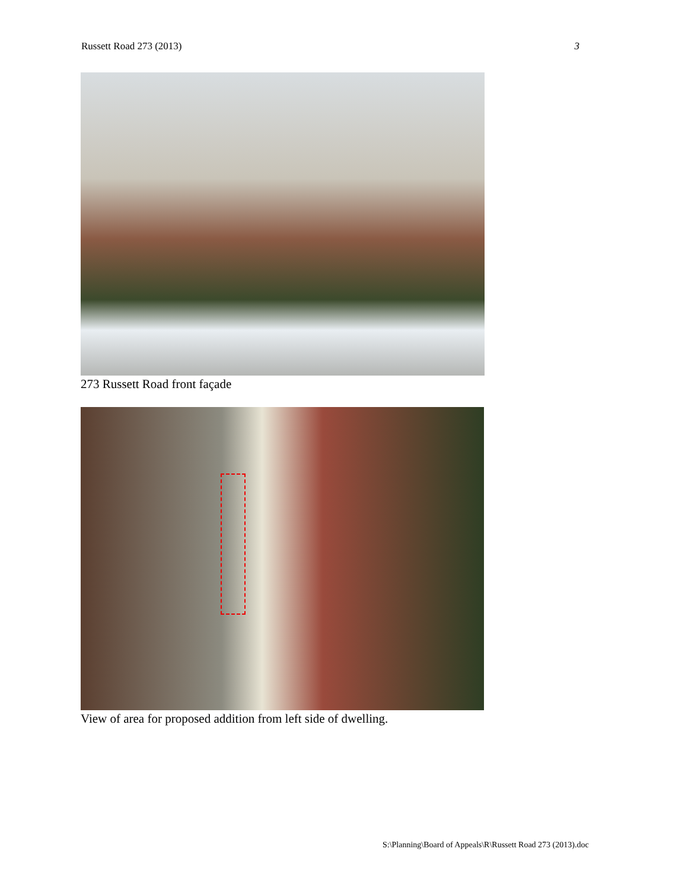Russett Road 273 (2013) 3
273 Russett Road front façade
View of area for proposed addition from left side of dwelling.
S:\Planning\Board of Appeals\R\Russett Road 273 (2013).doc